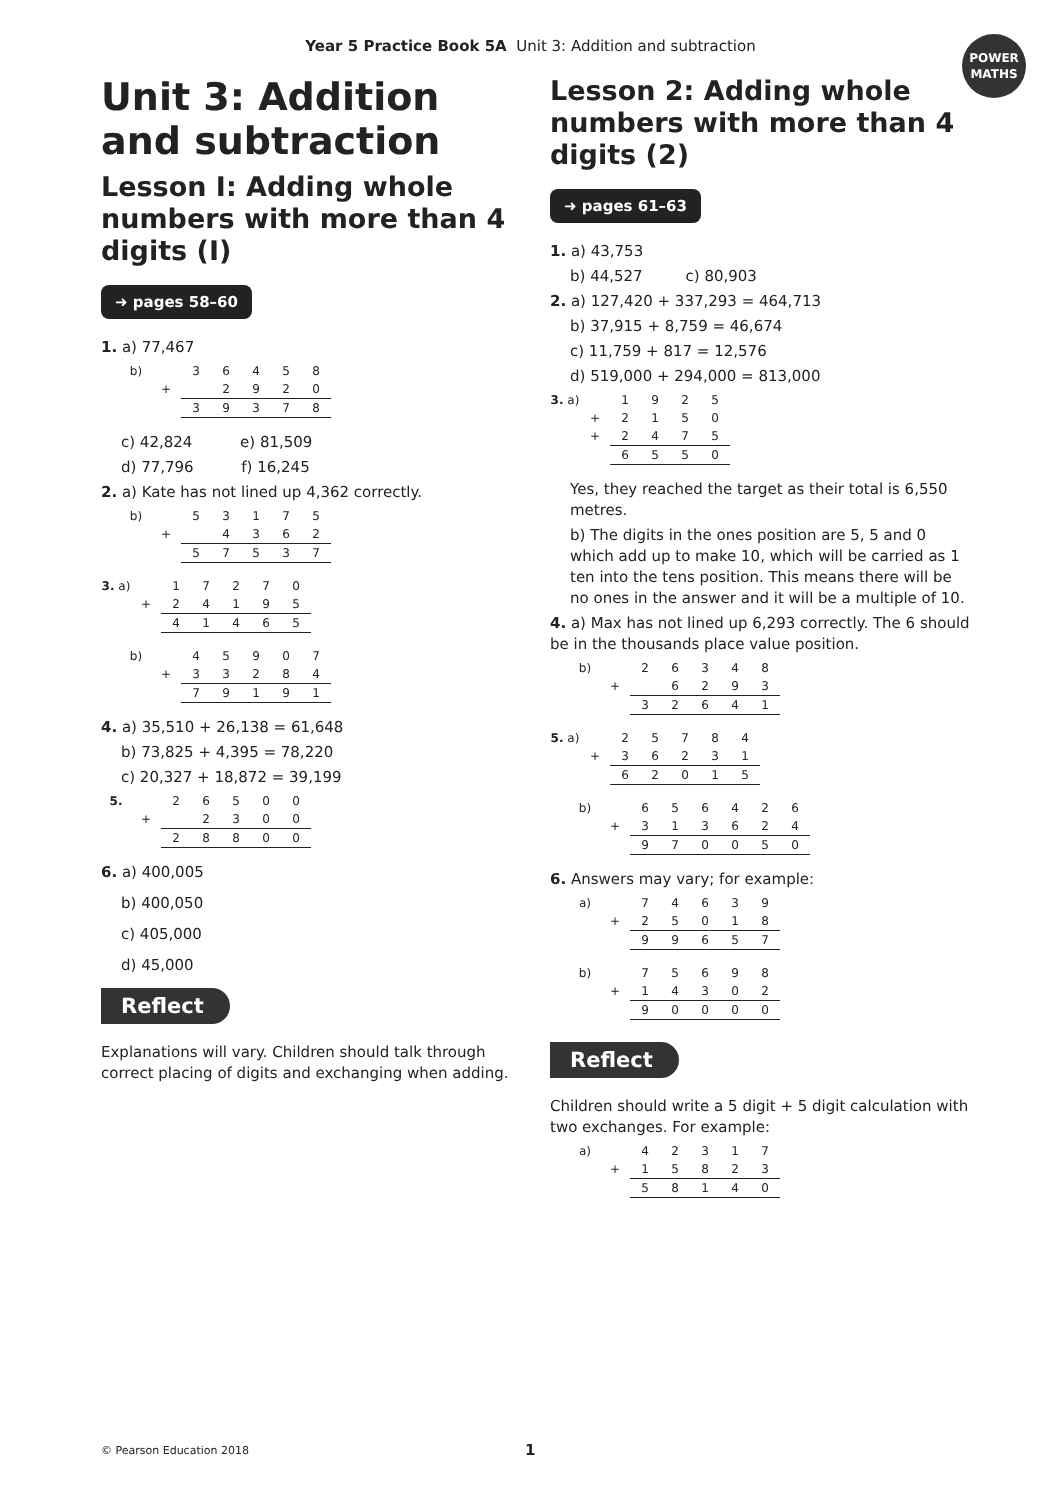Year 5 Practice Book 5A Unit 3: Addition and subtraction
POWER
MATHS
Unit 3: Addition and subtraction
Lesson I: Adding whole numbers with more than 4 digits (I)
➜ pages 58–60
1. a) 77,467
| b) | | 3 | 6 | 4 | 5 | 8 |
| | + | | 2 | 9 | 2 | 0 |
| | | 3 | 9 | 3 | 7 | 8 |
c) 42,824 e) 81,509
d) 77,796 f) 16,245
2. a) Kate has not lined up 4,362 correctly.
| b) | | 5 | 3 | 1 | 7 | 5 |
| | + | | 4 | 3 | 6 | 2 |
| | | 5 | 7 | 5 | 3 | 7 |
| 3. a) | | 1 | 7 | 2 | 7 | 0 |
| | + | 2 | 4 | 1 | 9 | 5 |
| | | 4 | 1 | 4 | 6 | 5 |
| b) | | 4 | 5 | 9 | 0 | 7 |
| | + | 3 | 3 | 2 | 8 | 4 |
| | | 7 | 9 | 1 | 9 | 1 |
4. a) 35,510 + 26,138 = 61,648
b) 73,825 + 4,395 = 78,220
c) 20,327 + 18,872 = 39,199
| 5. | | 2 | 6 | 5 | 0 | 0 |
| | + | | 2 | 3 | 0 | 0 |
| | | 2 | 8 | 8 | 0 | 0 |
6. a) 400,005
b) 400,050
c) 405,000
d) 45,000
Reflect
Explanations will vary. Children should talk through correct placing of digits and exchanging when adding.
Lesson 2: Adding whole numbers with more than 4 digits (2)
➜ pages 61–63
1. a) 43,753
b) 44,527 c) 80,903
2. a) 127,420 + 337,293 = 464,713
b) 37,915 + 8,759 = 46,674
c) 11,759 + 817 = 12,576
d) 519,000 + 294,000 = 813,000
| 3. a) | | 1 | 9 | 2 | 5 |
| | + | 2 | 1 | 5 | 0 |
| | + | 2 | 4 | 7 | 5 |
| | | 6 | 5 | 5 | 0 |
Yes, they reached the target as their total is 6,550 metres.
b) The digits in the ones position are 5, 5 and 0 which add up to make 10, which will be carried as 1 ten into the tens position. This means there will be no ones in the answer and it will be a multiple of 10.
4. a) Max has not lined up 6,293 correctly. The 6 should be in the thousands place value position.
| b) | | 2 | 6 | 3 | 4 | 8 |
| | + | | 6 | 2 | 9 | 3 |
| | | 3 | 2 | 6 | 4 | 1 |
| 5. a) | | 2 | 5 | 7 | 8 | 4 |
| | + | 3 | 6 | 2 | 3 | 1 |
| | | 6 | 2 | 0 | 1 | 5 |
| b) | | 6 | 5 | 6 | 4 | 2 | 6 |
| | + | 3 | 1 | 3 | 6 | 2 | 4 |
| | | 9 | 7 | 0 | 0 | 5 | 0 |
6. Answers may vary; for example:
| a) | | 7 | 4 | 6 | 3 | 9 |
| | + | 2 | 5 | 0 | 1 | 8 |
| | | 9 | 9 | 6 | 5 | 7 |
| b) | | 7 | 5 | 6 | 9 | 8 |
| | + | 1 | 4 | 3 | 0 | 2 |
| | | 9 | 0 | 0 | 0 | 0 |
Reflect
Children should write a 5 digit + 5 digit calculation with two exchanges. For example:
| a) | | 4 | 2 | 3 | 1 | 7 |
| | + | 1 | 5 | 8 | 2 | 3 |
| | | 5 | 8 | 1 | 4 | 0 |
© Pearson Education 2018 1